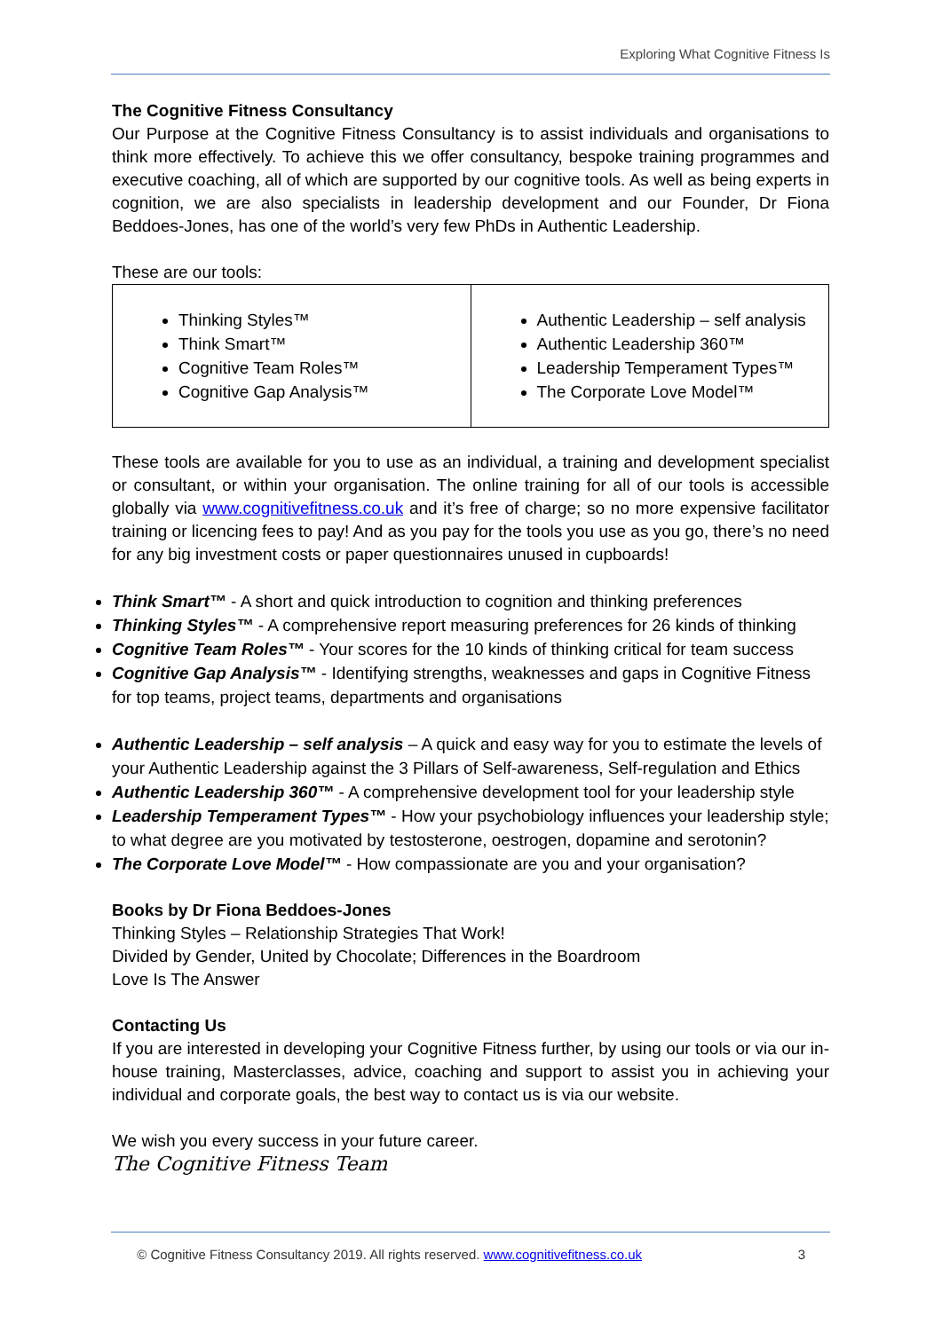Exploring What Cognitive Fitness Is
The Cognitive Fitness Consultancy
Our Purpose at the Cognitive Fitness Consultancy is to assist individuals and organisations to think more effectively. To achieve this we offer consultancy, bespoke training programmes and executive coaching, all of which are supported by our cognitive tools. As well as being experts in cognition, we are also specialists in leadership development and our Founder, Dr Fiona Beddoes-Jones, has one of the world’s very few PhDs in Authentic Leadership.
These are our tools:
| Thinking Styles™ Think Smart™ Cognitive Team Roles™ Cognitive Gap Analysis™ | Authentic Leadership – self analysis Authentic Leadership 360™ Leadership Temperament Types™ The Corporate Love Model™ |
These tools are available for you to use as an individual, a training and development specialist or consultant, or within your organisation. The online training for all of our tools is accessible globally via www.cognitivefitness.co.uk and it’s free of charge; so no more expensive facilitator training or licencing fees to pay! And as you pay for the tools you use as you go, there’s no need for any big investment costs or paper questionnaires unused in cupboards!
Think Smart™ - A short and quick introduction to cognition and thinking preferences
Thinking Styles™ - A comprehensive report measuring preferences for 26 kinds of thinking
Cognitive Team Roles™ - Your scores for the 10 kinds of thinking critical for team success
Cognitive Gap Analysis™ - Identifying strengths, weaknesses and gaps in Cognitive Fitness for top teams, project teams, departments and organisations
Authentic Leadership – self analysis – A quick and easy way for you to estimate the levels of your Authentic Leadership against the 3 Pillars of Self-awareness, Self-regulation and Ethics
Authentic Leadership 360™ - A comprehensive development tool for your leadership style
Leadership Temperament Types™ - How your psychobiology influences your leadership style; to what degree are you motivated by testosterone, oestrogen, dopamine and serotonin?
The Corporate Love Model™ - How compassionate are you and your organisation?
Books by Dr Fiona Beddoes-Jones
Thinking Styles – Relationship Strategies That Work!
Divided by Gender, United by Chocolate; Differences in the Boardroom
Love Is The Answer
Contacting Us
If you are interested in developing your Cognitive Fitness further, by using our tools or via our in-house training, Masterclasses, advice, coaching and support to assist you in achieving your individual and corporate goals, the best way to contact us is via our website.
We wish you every success in your future career.
The Cognitive Fitness Team
© Cognitive Fitness Consultancy 2019. All rights reserved. www.cognitivefitness.co.uk 3